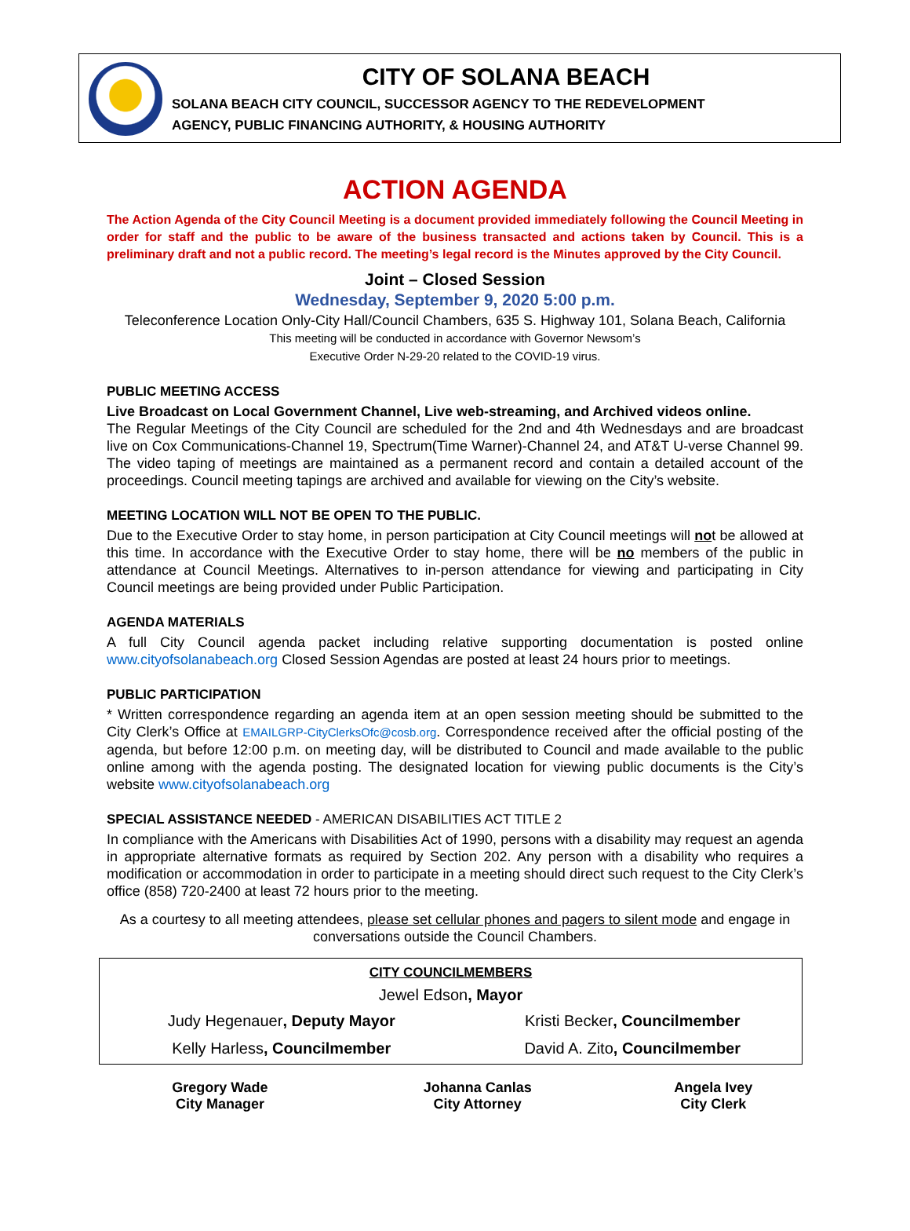CITY OF SOLANA BEACH
SOLANA BEACH CITY COUNCIL, SUCCESSOR AGENCY TO THE REDEVELOPMENT
AGENCY, PUBLIC FINANCING AUTHORITY, & HOUSING AUTHORITY
ACTION AGENDA
The Action Agenda of the City Council Meeting is a document provided immediately following the Council Meeting in order for staff and the public to be aware of the business transacted and actions taken by Council. This is a preliminary draft and not a public record. The meeting’s legal record is the Minutes approved by the City Council.
Joint – Closed Session
Wednesday, September 9, 2020 5:00 p.m.
Teleconference Location Only-City Hall/Council Chambers, 635 S. Highway 101, Solana Beach, California
This meeting will be conducted in accordance with Governor Newsom’s
Executive Order N-29-20 related to the COVID-19 virus.
PUBLIC MEETING ACCESS
Live Broadcast on Local Government Channel, Live web-streaming, and Archived videos online.
The Regular Meetings of the City Council are scheduled for the 2nd and 4th Wednesdays and are broadcast live on Cox Communications-Channel 19, Spectrum(Time Warner)-Channel 24, and AT&T U-verse Channel 99. The video taping of meetings are maintained as a permanent record and contain a detailed account of the proceedings. Council meeting tapings are archived and available for viewing on the City’s website.
MEETING LOCATION WILL NOT BE OPEN TO THE PUBLIC.
Due to the Executive Order to stay home, in person participation at City Council meetings will not be allowed at this time. In accordance with the Executive Order to stay home, there will be no members of the public in attendance at Council Meetings. Alternatives to in-person attendance for viewing and participating in City Council meetings are being provided under Public Participation.
AGENDA MATERIALS
A full City Council agenda packet including relative supporting documentation is posted online www.cityofsolanabeach.org Closed Session Agendas are posted at least 24 hours prior to meetings.
PUBLIC PARTICIPATION
* Written correspondence regarding an agenda item at an open session meeting should be submitted to the City Clerk’s Office at EMAILGRP-CityClerksOfc@cosb.org. Correspondence received after the official posting of the agenda, but before 12:00 p.m. on meeting day, will be distributed to Council and made available to the public online among with the agenda posting. The designated location for viewing public documents is the City’s website www.cityofsolanabeach.org
SPECIAL ASSISTANCE NEEDED - AMERICAN DISABILITIES ACT TITLE 2
In compliance with the Americans with Disabilities Act of 1990, persons with a disability may request an agenda in appropriate alternative formats as required by Section 202. Any person with a disability who requires a modification or accommodation in order to participate in a meeting should direct such request to the City Clerk’s office (858) 720-2400 at least 72 hours prior to the meeting.
As a courtesy to all meeting attendees, please set cellular phones and pagers to silent mode and engage in conversations outside the Council Chambers.
| CITY COUNCILMEMBERS | |
| --- | --- |
| Jewel Edson , Mayor | |
| Judy Hegenauer , Deputy Mayor | Kristi Becker , Councilmember |
| Kelly Harless , Councilmember | David A. Zito , Councilmember |
| Gregory Wade City Manager | Johanna Canlas City Attorney | Angela Ivey City Clerk |